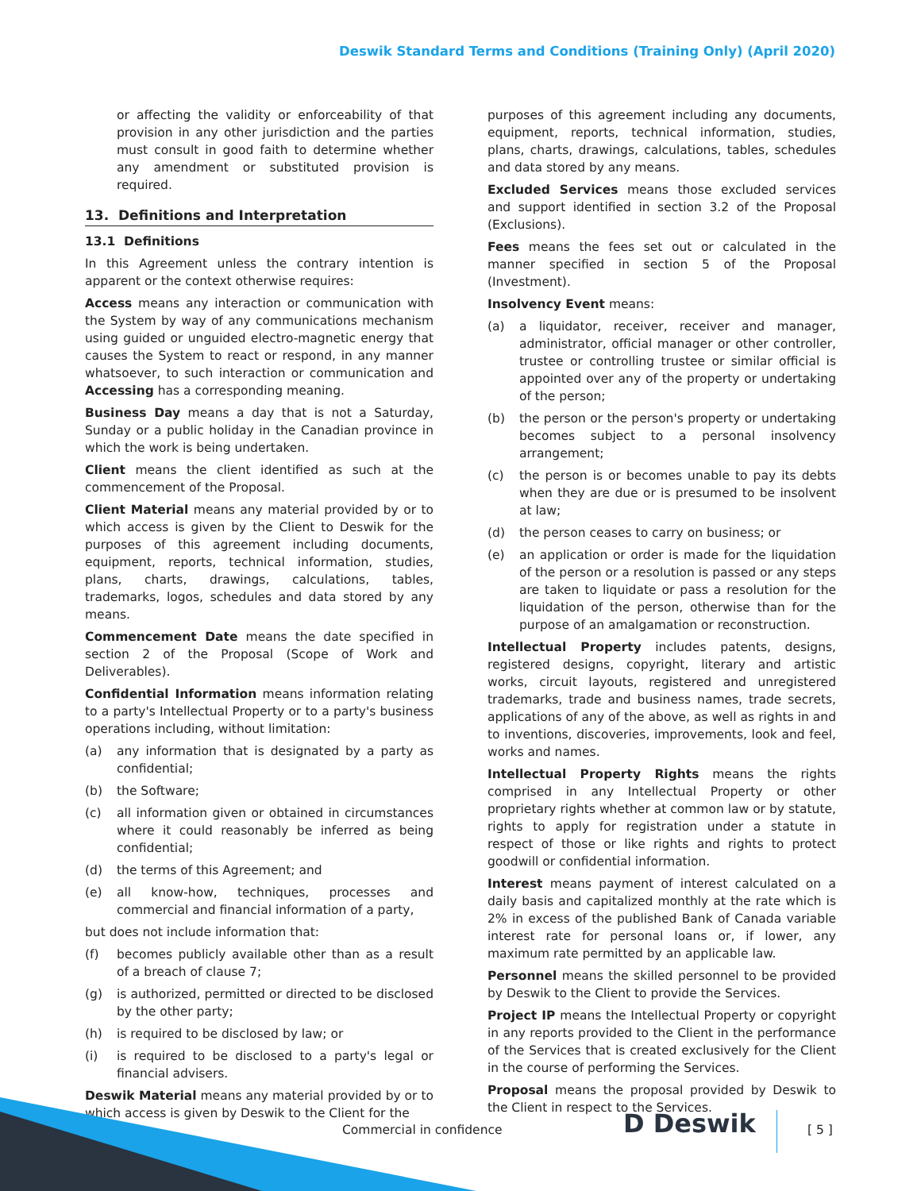Deswik Standard Terms and Conditions (Training Only) (April 2020)
or affecting the validity or enforceability of that provision in any other jurisdiction and the parties must consult in good faith to determine whether any amendment or substituted provision is required.
13. Definitions and Interpretation
13.1 Definitions
In this Agreement unless the contrary intention is apparent or the context otherwise requires:
Access means any interaction or communication with the System by way of any communications mechanism using guided or unguided electro-magnetic energy that causes the System to react or respond, in any manner whatsoever, to such interaction or communication and Accessing has a corresponding meaning.
Business Day means a day that is not a Saturday, Sunday or a public holiday in the Canadian province in which the work is being undertaken.
Client means the client identified as such at the commencement of the Proposal.
Client Material means any material provided by or to which access is given by the Client to Deswik for the purposes of this agreement including documents, equipment, reports, technical information, studies, plans, charts, drawings, calculations, tables, trademarks, logos, schedules and data stored by any means.
Commencement Date means the date specified in section 2 of the Proposal (Scope of Work and Deliverables).
Confidential Information means information relating to a party's Intellectual Property or to a party's business operations including, without limitation:
(a) any information that is designated by a party as confidential;
(b) the Software;
(c) all information given or obtained in circumstances where it could reasonably be inferred as being confidential;
(d) the terms of this Agreement; and
(e) all know-how, techniques, processes and commercial and financial information of a party,
but does not include information that:
(f) becomes publicly available other than as a result of a breach of clause 7;
(g) is authorized, permitted or directed to be disclosed by the other party;
(h) is required to be disclosed by law; or
(i) is required to be disclosed to a party's legal or financial advisers.
Deswik Material means any material provided by or to which access is given by Deswik to the Client for the
purposes of this agreement including any documents, equipment, reports, technical information, studies, plans, charts, drawings, calculations, tables, schedules and data stored by any means.
Excluded Services means those excluded services and support identified in section 3.2 of the Proposal (Exclusions).
Fees means the fees set out or calculated in the manner specified in section 5 of the Proposal (Investment).
Insolvency Event means:
(a) a liquidator, receiver, receiver and manager, administrator, official manager or other controller, trustee or controlling trustee or similar official is appointed over any of the property or undertaking of the person;
(b) the person or the person's property or undertaking becomes subject to a personal insolvency arrangement;
(c) the person is or becomes unable to pay its debts when they are due or is presumed to be insolvent at law;
(d) the person ceases to carry on business; or
(e) an application or order is made for the liquidation of the person or a resolution is passed or any steps are taken to liquidate or pass a resolution for the liquidation of the person, otherwise than for the purpose of an amalgamation or reconstruction.
Intellectual Property includes patents, designs, registered designs, copyright, literary and artistic works, circuit layouts, registered and unregistered trademarks, trade and business names, trade secrets, applications of any of the above, as well as rights in and to inventions, discoveries, improvements, look and feel, works and names.
Intellectual Property Rights means the rights comprised in any Intellectual Property or other proprietary rights whether at common law or by statute, rights to apply for registration under a statute in respect of those or like rights and rights to protect goodwill or confidential information.
Interest means payment of interest calculated on a daily basis and capitalized monthly at the rate which is 2% in excess of the published Bank of Canada variable interest rate for personal loans or, if lower, any maximum rate permitted by an applicable law.
Personnel means the skilled personnel to be provided by Deswik to the Client to provide the Services.
Project IP means the Intellectual Property or copyright in any reports provided to the Client in the performance of the Services that is created exclusively for the Client in the course of performing the Services.
Proposal means the proposal provided by Deswik to the Client in respect to the Services.
Commercial in confidence D Deswik [ 5 ]